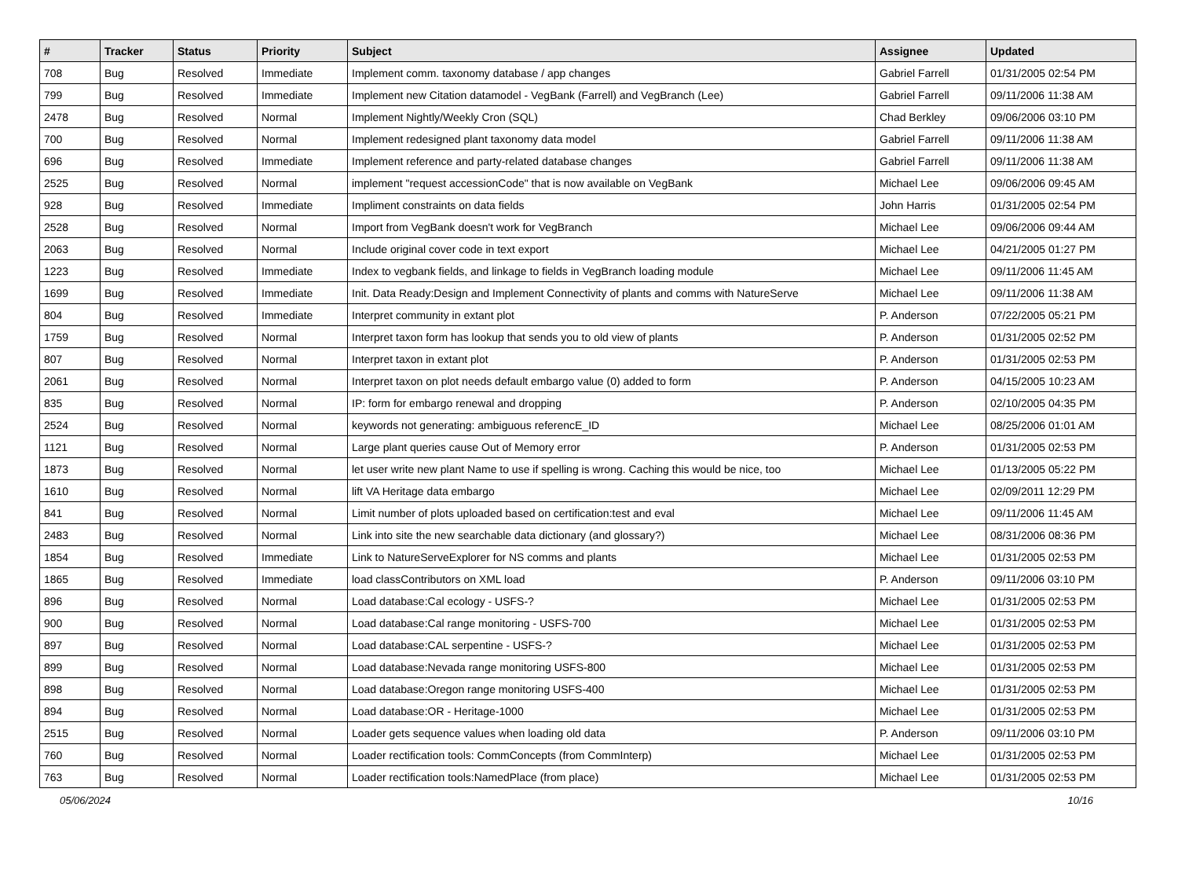| # | Tracker | Status | Priority | Subject | Assignee | Updated |
| --- | --- | --- | --- | --- | --- | --- |
| 708 | Bug | Resolved | Immediate | Implement comm. taxonomy database / app changes | Gabriel Farrell | 01/31/2005 02:54 PM |
| 799 | Bug | Resolved | Immediate | Implement new Citation datamodel - VegBank (Farrell) and VegBranch (Lee) | Gabriel Farrell | 09/11/2006 11:38 AM |
| 2478 | Bug | Resolved | Normal | Implement Nightly/Weekly Cron (SQL) | Chad Berkley | 09/06/2006 03:10 PM |
| 700 | Bug | Resolved | Normal | Implement redesigned plant taxonomy data model | Gabriel Farrell | 09/11/2006 11:38 AM |
| 696 | Bug | Resolved | Immediate | Implement reference and party-related database changes | Gabriel Farrell | 09/11/2006 11:38 AM |
| 2525 | Bug | Resolved | Normal | implement "request accessionCode" that is now available on VegBank | Michael Lee | 09/06/2006 09:45 AM |
| 928 | Bug | Resolved | Immediate | Impliment constraints on data fields | John Harris | 01/31/2005 02:54 PM |
| 2528 | Bug | Resolved | Normal | Import from VegBank doesn't work for VegBranch | Michael Lee | 09/06/2006 09:44 AM |
| 2063 | Bug | Resolved | Normal | Include original cover code in text export | Michael Lee | 04/21/2005 01:27 PM |
| 1223 | Bug | Resolved | Immediate | Index to vegbank fields, and linkage to fields in VegBranch loading module | Michael Lee | 09/11/2006 11:45 AM |
| 1699 | Bug | Resolved | Immediate | Init. Data Ready:Design and Implement Connectivity of plants and comms with NatureServe | Michael Lee | 09/11/2006 11:38 AM |
| 804 | Bug | Resolved | Immediate | Interpret community in extant plot | P. Anderson | 07/22/2005 05:21 PM |
| 1759 | Bug | Resolved | Normal | Interpret taxon form has lookup that sends you to old view of plants | P. Anderson | 01/31/2005 02:52 PM |
| 807 | Bug | Resolved | Normal | Interpret taxon in extant plot | P. Anderson | 01/31/2005 02:53 PM |
| 2061 | Bug | Resolved | Normal | Interpret taxon on plot needs default embargo value (0) added to form | P. Anderson | 04/15/2005 10:23 AM |
| 835 | Bug | Resolved | Normal | IP: form for embargo renewal and dropping | P. Anderson | 02/10/2005 04:35 PM |
| 2524 | Bug | Resolved | Normal | keywords not generating: ambiguous referencE_ID | Michael Lee | 08/25/2006 01:01 AM |
| 1121 | Bug | Resolved | Normal | Large plant queries cause Out of Memory error | P. Anderson | 01/31/2005 02:53 PM |
| 1873 | Bug | Resolved | Normal | let user write new plant Name to use if spelling is wrong. Caching this would be nice, too | Michael Lee | 01/13/2005 05:22 PM |
| 1610 | Bug | Resolved | Normal | lift VA Heritage data embargo | Michael Lee | 02/09/2011 12:29 PM |
| 841 | Bug | Resolved | Normal | Limit number of plots uploaded based on certification:test and eval | Michael Lee | 09/11/2006 11:45 AM |
| 2483 | Bug | Resolved | Normal | Link into site the new searchable data dictionary (and glossary?) | Michael Lee | 08/31/2006 08:36 PM |
| 1854 | Bug | Resolved | Immediate | Link to NatureServeExplorer for NS comms and plants | Michael Lee | 01/31/2005 02:53 PM |
| 1865 | Bug | Resolved | Immediate | load classContributors on XML load | P. Anderson | 09/11/2006 03:10 PM |
| 896 | Bug | Resolved | Normal | Load database:Cal ecology - USFS-? | Michael Lee | 01/31/2005 02:53 PM |
| 900 | Bug | Resolved | Normal | Load database:Cal range monitoring - USFS-700 | Michael Lee | 01/31/2005 02:53 PM |
| 897 | Bug | Resolved | Normal | Load database:CAL serpentine - USFS-? | Michael Lee | 01/31/2005 02:53 PM |
| 899 | Bug | Resolved | Normal | Load database:Nevada range monitoring USFS-800 | Michael Lee | 01/31/2005 02:53 PM |
| 898 | Bug | Resolved | Normal | Load database:Oregon range monitoring USFS-400 | Michael Lee | 01/31/2005 02:53 PM |
| 894 | Bug | Resolved | Normal | Load database:OR - Heritage-1000 | Michael Lee | 01/31/2005 02:53 PM |
| 2515 | Bug | Resolved | Normal | Loader gets sequence values when loading old data | P. Anderson | 09/11/2006 03:10 PM |
| 760 | Bug | Resolved | Normal | Loader rectification tools: CommConcepts (from CommInterp) | Michael Lee | 01/31/2005 02:53 PM |
| 763 | Bug | Resolved | Normal | Loader rectification tools:NamedPlace (from place) | Michael Lee | 01/31/2005 02:53 PM |
05/06/2024 10/16